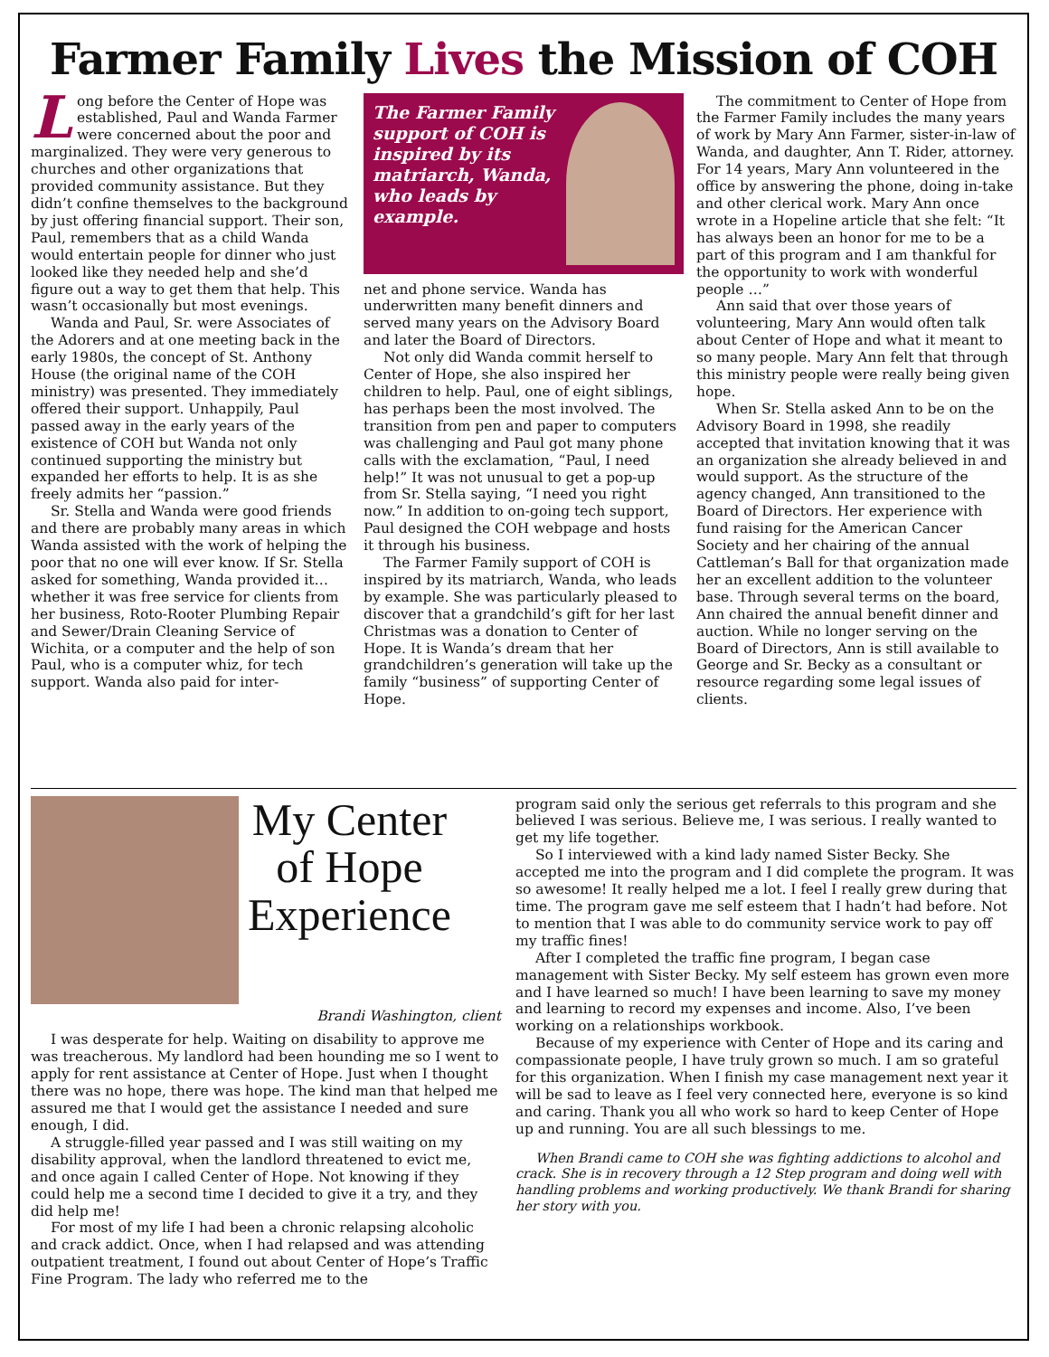Farmer Family Lives the Mission of COH
Long before the Center of Hope was established, Paul and Wanda Farmer were concerned about the poor and marginalized. They were very generous to churches and other organizations that provided community assistance. But they didn’t confine themselves to the background by just offering financial support. Their son, Paul, remembers that as a child Wanda would entertain people for dinner who just looked like they needed help and she’d figure out a way to get them that help. This wasn’t occasionally but most evenings.
Wanda and Paul, Sr. were Associates of the Adorers and at one meeting back in the early 1980s, the concept of St. Anthony House (the original name of the COH ministry) was presented. They immediately offered their support. Unhappily, Paul passed away in the early years of the existence of COH but Wanda not only continued supporting the ministry but expanded her efforts to help. It is as she freely admits her “passion.”
Sr. Stella and Wanda were good friends and there are probably many areas in which Wanda assisted with the work of helping the poor that no one will ever know. If Sr. Stella asked for something, Wanda provided it…whether it was free service for clients from her business, Roto-Rooter Plumbing Repair and Sewer/Drain Cleaning Service of Wichita, or a computer and the help of son Paul, who is a computer whiz, for tech support. Wanda also paid for inter-
The Farmer Family support of COH is inspired by its matriarch, Wanda, who leads by example.
net and phone service. Wanda has underwritten many benefit dinners and served many years on the Advisory Board and later the Board of Directors.
Not only did Wanda commit herself to Center of Hope, she also inspired her children to help. Paul, one of eight siblings, has perhaps been the most involved. The transition from pen and paper to computers was challenging and Paul got many phone calls with the exclamation, “Paul, I need help!” It was not unusual to get a pop-up from Sr. Stella saying, “I need you right now.” In addition to on-going tech support, Paul designed the COH webpage and hosts it through his business.
The Farmer Family support of COH is inspired by its matriarch, Wanda, who leads by example. She was particularly pleased to discover that a grandchild’s gift for her last Christmas was a donation to Center of Hope. It is Wanda’s dream that her grandchildren’s generation will take up the family “business” of supporting Center of Hope.
The commitment to Center of Hope from the Farmer Family includes the many years of work by Mary Ann Farmer, sister-in-law of Wanda, and daughter, Ann T. Rider, attorney. For 14 years, Mary Ann volunteered in the office by answering the phone, doing in-take and other clerical work. Mary Ann once wrote in a Hopeline article that she felt: “It has always been an honor for me to be a part of this program and I am thankful for the opportunity to work with wonderful people …”
Ann said that over those years of volunteering, Mary Ann would often talk about Center of Hope and what it meant to so many people. Mary Ann felt that through this ministry people were really being given hope.
When Sr. Stella asked Ann to be on the Advisory Board in 1998, she readily accepted that invitation knowing that it was an organization she already believed in and would support. As the structure of the agency changed, Ann transitioned to the Board of Directors. Her experience with fund raising for the American Cancer Society and her chairing of the annual Cattleman’s Ball for that organization made her an excellent addition to the volunteer base. Through several terms on the board, Ann chaired the annual benefit dinner and auction. While no longer serving on the Board of Directors, Ann is still available to George and Sr. Becky as a consultant or resource regarding some legal issues of clients.
My Center
of Hope
Experience
Brandi Washington, client
I was desperate for help. Waiting on disability to approve me was treacherous. My landlord had been hounding me so I went to apply for rent assistance at Center of Hope. Just when I thought there was no hope, there was hope. The kind man that helped me assured me that I would get the assistance I needed and sure enough, I did.
A struggle-filled year passed and I was still waiting on my disability approval, when the landlord threatened to evict me, and once again I called Center of Hope. Not knowing if they could help me a second time I decided to give it a try, and they did help me!
For most of my life I had been a chronic relapsing alcoholic and crack addict. Once, when I had relapsed and was attending outpatient treatment, I found out about Center of Hope’s Traffic Fine Program. The lady who referred me to the
program said only the serious get referrals to this program and she believed I was serious. Believe me, I was serious. I really wanted to get my life together.
So I interviewed with a kind lady named Sister Becky. She accepted me into the program and I did complete the program. It was so awesome! It really helped me a lot. I feel I really grew during that time. The program gave me self esteem that I hadn’t had before. Not to mention that I was able to do community service work to pay off my traffic fines!
After I completed the traffic fine program, I began case management with Sister Becky. My self esteem has grown even more and I have learned so much! I have been learning to save my money and learning to record my expenses and income. Also, I’ve been working on a relationships workbook.
Because of my experience with Center of Hope and its caring and compassionate people, I have truly grown so much. I am so grateful for this organization. When I finish my case management next year it will be sad to leave as I feel very connected here, everyone is so kind and caring. Thank you all who work so hard to keep Center of Hope up and running. You are all such blessings to me.
When Brandi came to COH she was fighting addictions to alcohol and crack. She is in recovery through a 12 Step program and doing well with handling problems and working productively. We thank Brandi for sharing her story with you.